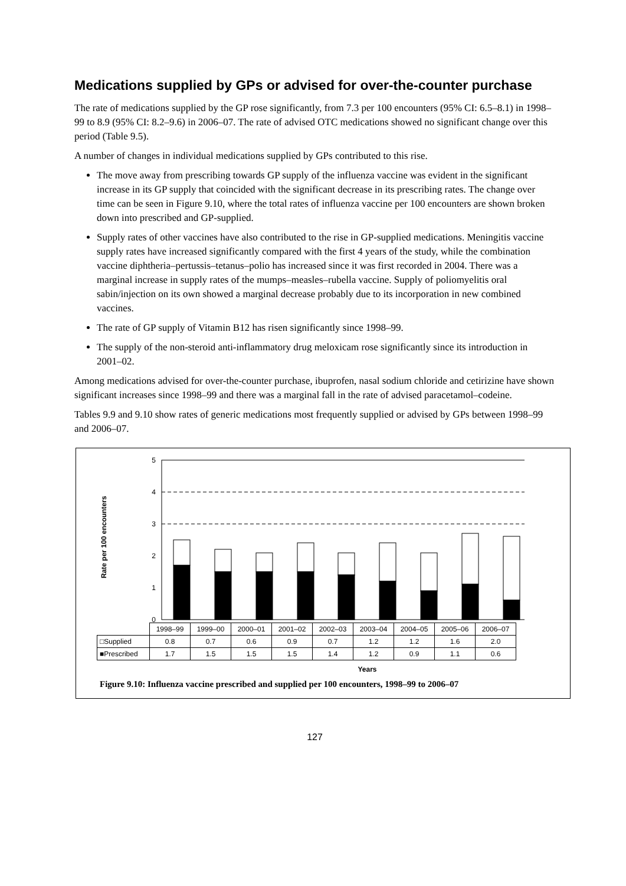Medications supplied by GPs or advised for over-the-counter purchase
The rate of medications supplied by the GP rose significantly, from 7.3 per 100 encounters (95% CI: 6.5–8.1) in 1998–99 to 8.9 (95% CI: 8.2–9.6) in 2006–07. The rate of advised OTC medications showed no significant change over this period (Table 9.5).
A number of changes in individual medications supplied by GPs contributed to this rise.
The move away from prescribing towards GP supply of the influenza vaccine was evident in the significant increase in its GP supply that coincided with the significant decrease in its prescribing rates. The change over time can be seen in Figure 9.10, where the total rates of influenza vaccine per 100 encounters are shown broken down into prescribed and GP-supplied.
Supply rates of other vaccines have also contributed to the rise in GP-supplied medications. Meningitis vaccine supply rates have increased significantly compared with the first 4 years of the study, while the combination vaccine diphtheria–pertussis–tetanus–polio has increased since it was first recorded in 2004. There was a marginal increase in supply rates of the mumps–measles–rubella vaccine. Supply of poliomyelitis oral sabin/injection on its own showed a marginal decrease probably due to its incorporation in new combined vaccines.
The rate of GP supply of Vitamin B12 has risen significantly since 1998–99.
The supply of the non-steroid anti-inflammatory drug meloxicam rose significantly since its introduction in 2001–02.
Among medications advised for over-the-counter purchase, ibuprofen, nasal sodium chloride and cetirizine have shown significant increases since 1998–99 and there was a marginal fall in the rate of advised paracetamol–codeine.
Tables 9.9 and 9.10 show rates of generic medications most frequently supplied or advised by GPs between 1998–99 and 2006–07.
Rate per 100 encounters
5
4
3
2
1
0
| | 1998–99 | 1999–00 | 2000–01 | 2001–02 | 2002–03 | 2003–04 | 2004–05 | 2005–06 | 2006–07 |
| --- | --- | --- | --- | --- | --- | --- | --- | --- | --- |
| □Supplied | 0.8 | 0.7 | 0.6 | 0.9 | 0.7 | 1.2 | 1.2 | 1.6 | 2.0 |
| ■Prescribed | 1.7 | 1.5 | 1.5 | 1.5 | 1.4 | 1.2 | 0.9 | 1.1 | 0.6 |
Years
Figure 9.10: Influenza vaccine prescribed and supplied per 100 encounters, 1998–99 to 2006–07
127